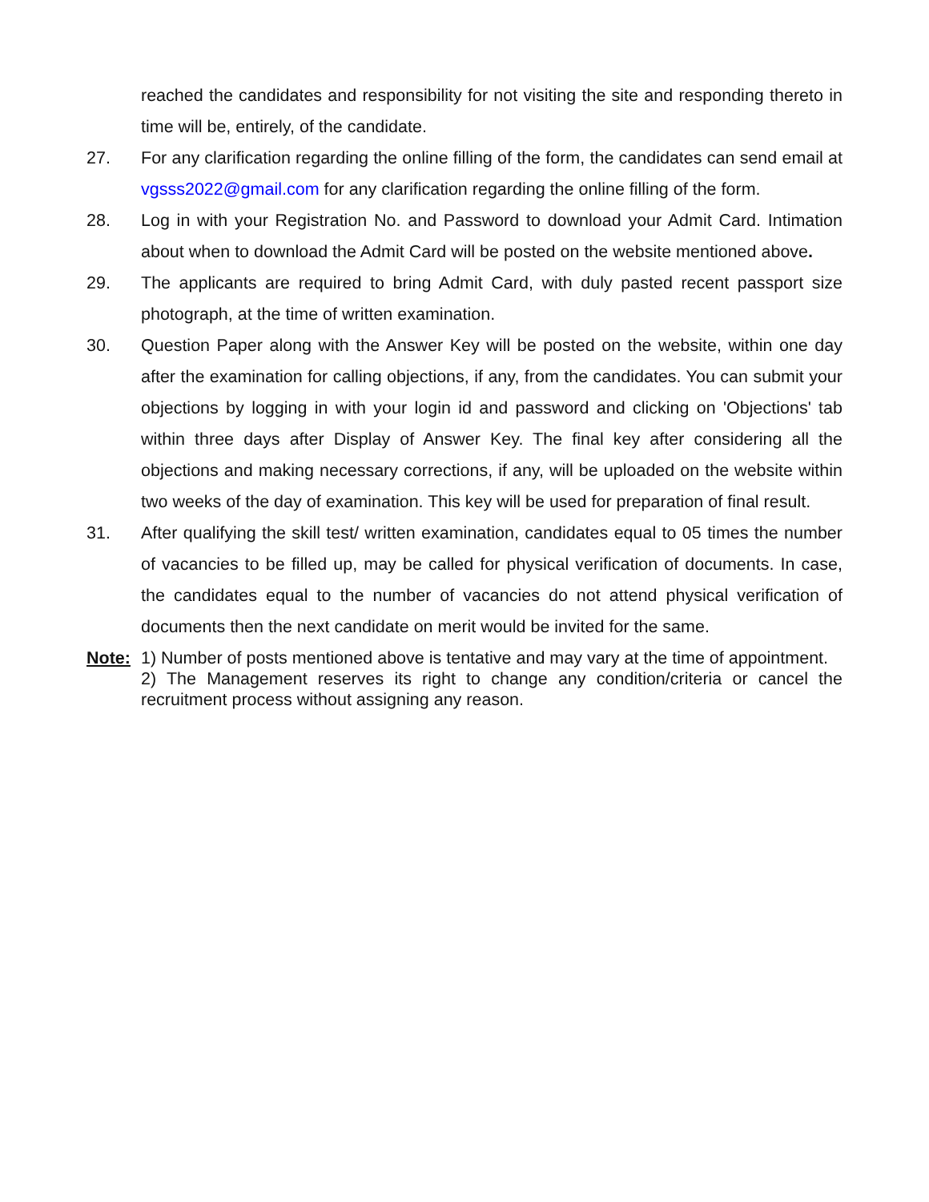reached the candidates and responsibility for not visiting the site and responding thereto in time will be, entirely, of the candidate.
27. For any clarification regarding the online filling of the form, the candidates can send email at vgsss2022@gmail.com for any clarification regarding the online filling of the form.
28. Log in with your Registration No. and Password to download your Admit Card. Intimation about when to download the Admit Card will be posted on the website mentioned above.
29. The applicants are required to bring Admit Card, with duly pasted recent passport size photograph, at the time of written examination.
30. Question Paper along with the Answer Key will be posted on the website, within one day after the examination for calling objections, if any, from the candidates. You can submit your objections by logging in with your login id and password and clicking on 'Objections' tab within three days after Display of Answer Key. The final key after considering all the objections and making necessary corrections, if any, will be uploaded on the website within two weeks of the day of examination. This key will be used for preparation of final result.
31. After qualifying the skill test/ written examination, candidates equal to 05 times the number of vacancies to be filled up, may be called for physical verification of documents. In case, the candidates equal to the number of vacancies do not attend physical verification of documents then the next candidate on merit would be invited for the same.
Note: 1) Number of posts mentioned above is tentative and may vary at the time of appointment.
2) The Management reserves its right to change any condition/criteria or cancel the recruitment process without assigning any reason.